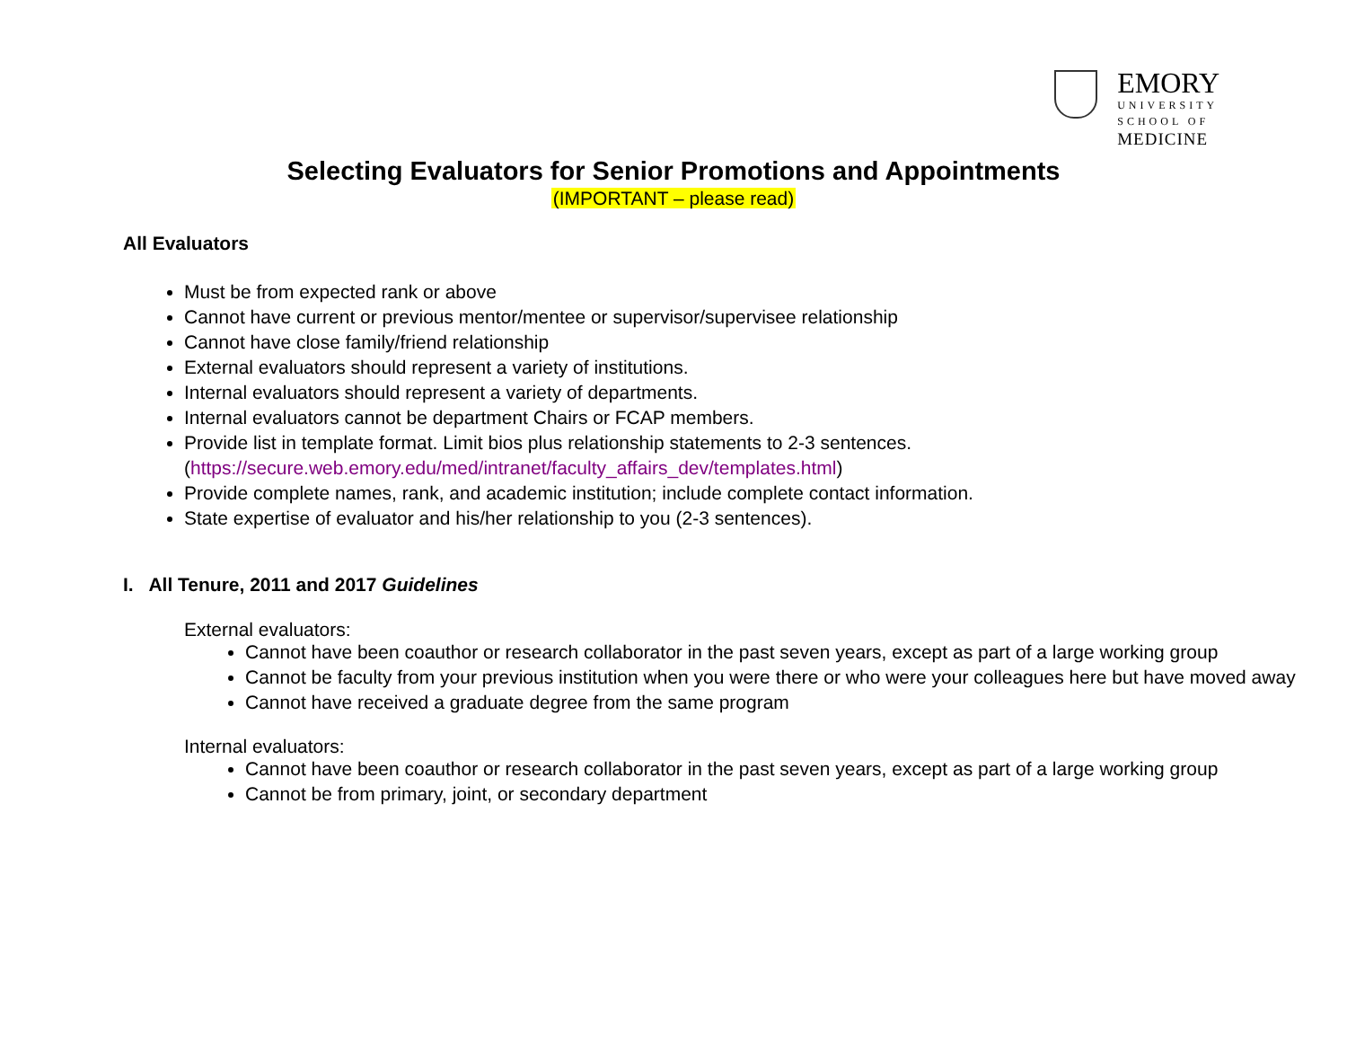EMORY
UNIVERSITY
SCHOOL OF
MEDICINE
Selecting Evaluators for Senior Promotions and Appointments
(IMPORTANT – please read)
All Evaluators
Must be from expected rank or above
Cannot have current or previous mentor/mentee or supervisor/supervisee relationship
Cannot have close family/friend relationship
External evaluators should represent a variety of institutions.
Internal evaluators should represent a variety of departments.
Internal evaluators cannot be department Chairs or FCAP members.
Provide list in template format. Limit bios plus relationship statements to 2-3 sentences.
(https://secure.web.emory.edu/med/intranet/faculty_affairs_dev/templates.html)
Provide complete names, rank, and academic institution; include complete contact information.
State expertise of evaluator and his/her relationship to you (2-3 sentences).
I. All Tenure, 2011 and 2017 Guidelines
External evaluators:
Cannot have been coauthor or research collaborator in the past seven years, except as part of a large working group
Cannot be faculty from your previous institution when you were there or who were your colleagues here but have moved away
Cannot have received a graduate degree from the same program
Internal evaluators:
Cannot have been coauthor or research collaborator in the past seven years, except as part of a large working group
Cannot be from primary, joint, or secondary department